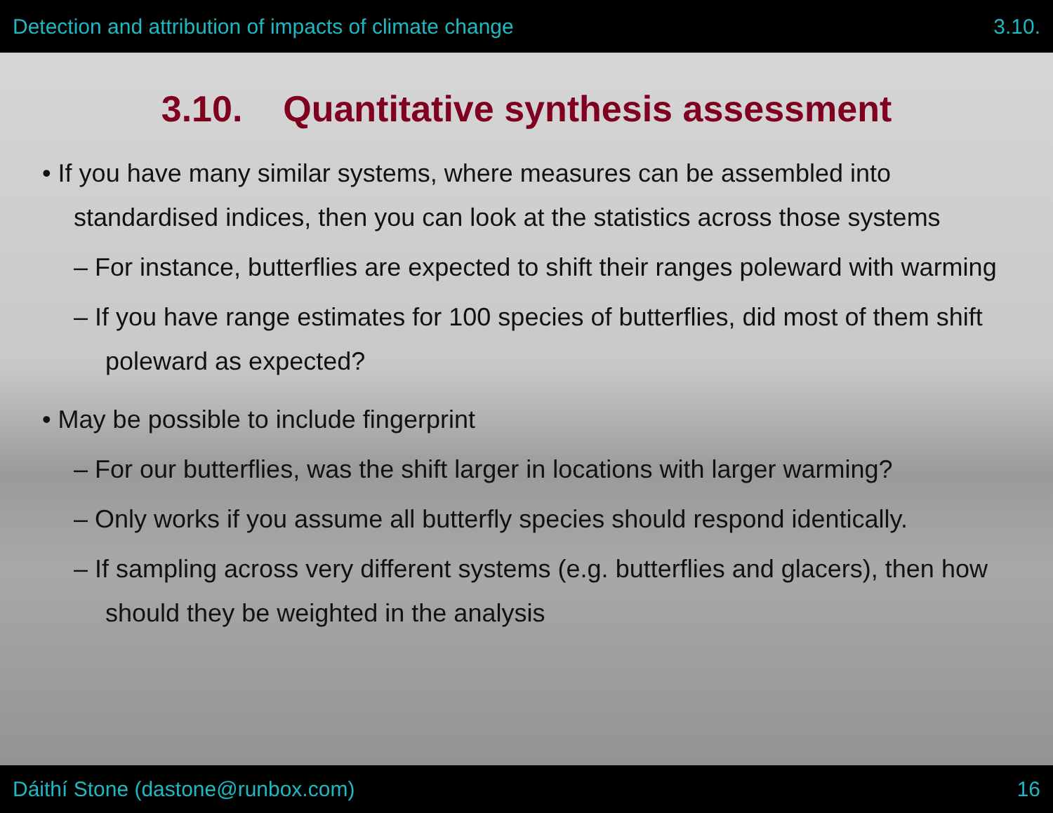Detection and attribution of impacts of climate change 3.10.
3.10. Quantitative synthesis assessment
• If you have many similar systems, where measures can be assembled into standardised indices, then you can look at the statistics across those systems
– For instance, butterflies are expected to shift their ranges poleward with warming
– If you have range estimates for 100 species of butterflies, did most of them shift poleward as expected?
• May be possible to include fingerprint
– For our butterflies, was the shift larger in locations with larger warming?
– Only works if you assume all butterfly species should respond identically.
– If sampling across very different systems (e.g. butterflies and glacers), then how should they be weighted in the analysis
Dáithí Stone (dastone@runbox.com) 16